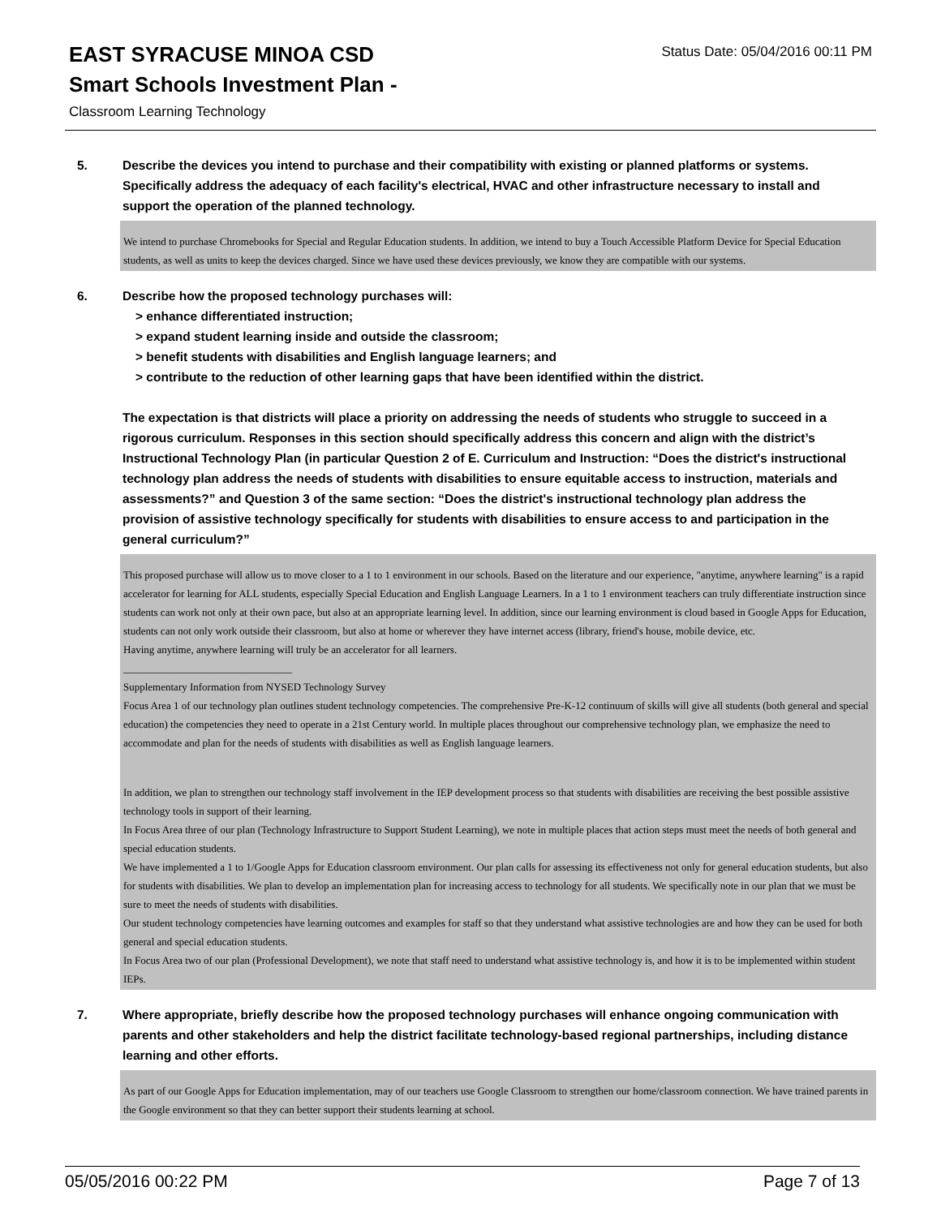EAST SYRACUSE MINOA CSD
Smart Schools Investment Plan -
Classroom Learning Technology
Status Date: 05/04/2016 00:11 PM
5. Describe the devices you intend to purchase and their compatibility with existing or planned platforms or systems. Specifically address the adequacy of each facility's electrical, HVAC and other infrastructure necessary to install and support the operation of the planned technology.
We intend to purchase Chromebooks for Special and Regular Education students. In addition, we intend to buy a Touch Accessible Platform Device for Special Education students, as well as units to keep the devices charged. Since we have used these devices previously, we know they are compatible with our systems.
6. Describe how the proposed technology purchases will:
> enhance differentiated instruction;
> expand student learning inside and outside the classroom;
> benefit students with disabilities and English language learners; and
> contribute to the reduction of other learning gaps that have been identified within the district.
The expectation is that districts will place a priority on addressing the needs of students who struggle to succeed in a rigorous curriculum. Responses in this section should specifically address this concern and align with the district’s Instructional Technology Plan (in particular Question 2 of E. Curriculum and Instruction: “Does the district's instructional technology plan address the needs of students with disabilities to ensure equitable access to instruction, materials and assessments?” and Question 3 of the same section: “Does the district's instructional technology plan address the provision of assistive technology specifically for students with disabilities to ensure access to and participation in the general curriculum?”
This proposed purchase will allow us to move closer to a 1 to 1 environment in our schools. Based on the literature and our experience, "anytime, anywhere learning" is a rapid accelerator for learning for ALL students, especially Special Education and English Language Learners. In a 1 to 1 environment teachers can truly differentiate instruction since students can work not only at their own pace, but also at an appropriate learning level. In addition, since our learning environment is cloud based in Google Apps for Education, students can not only work outside their classroom, but also at home or wherever they have internet access (library, friend's house, mobile device, etc.
Having anytime, anywhere learning will truly be an accelerator for all learners.
________________________________
Supplementary Information from NYSED Technology Survey
Focus Area 1 of our technology plan outlines student technology competencies. The comprehensive Pre-K-12 continuum of skills will give all students (both general and special education) the competencies they need to operate in a 21st Century world. In multiple places throughout our comprehensive technology plan, we emphasize the need to accommodate and plan for the needs of students with disabilities as well as English language learners.
In addition, we plan to strengthen our technology staff involvement in the IEP development process so that students with disabilities are receiving the best possible assistive technology tools in support of their learning.
In Focus Area three of our plan (Technology Infrastructure to Support Student Learning), we note in multiple places that action steps must meet the needs of both general and special education students.
We have implemented a 1 to 1/Google Apps for Education classroom environment. Our plan calls for assessing its effectiveness not only for general education students, but also for students with disabilities. We plan to develop an implementation plan for increasing access to technology for all students. We specifically note in our plan that we must be sure to meet the needs of students with disabilities.
Our student technology competencies have learning outcomes and examples for staff so that they understand what assistive technologies are and how they can be used for both general and special education students.
In Focus Area two of our plan (Professional Development), we note that staff need to understand what assistive technology is, and how it is to be implemented within student IEPs.
7. Where appropriate, briefly describe how the proposed technology purchases will enhance ongoing communication with parents and other stakeholders and help the district facilitate technology-based regional partnerships, including distance learning and other efforts.
As part of our Google Apps for Education implementation, may of our teachers use Google Classroom to strengthen our home/classroom connection. We have trained parents in the Google environment so that they can better support their students learning at school.
05/05/2016 00:22 PM Page 7 of 13